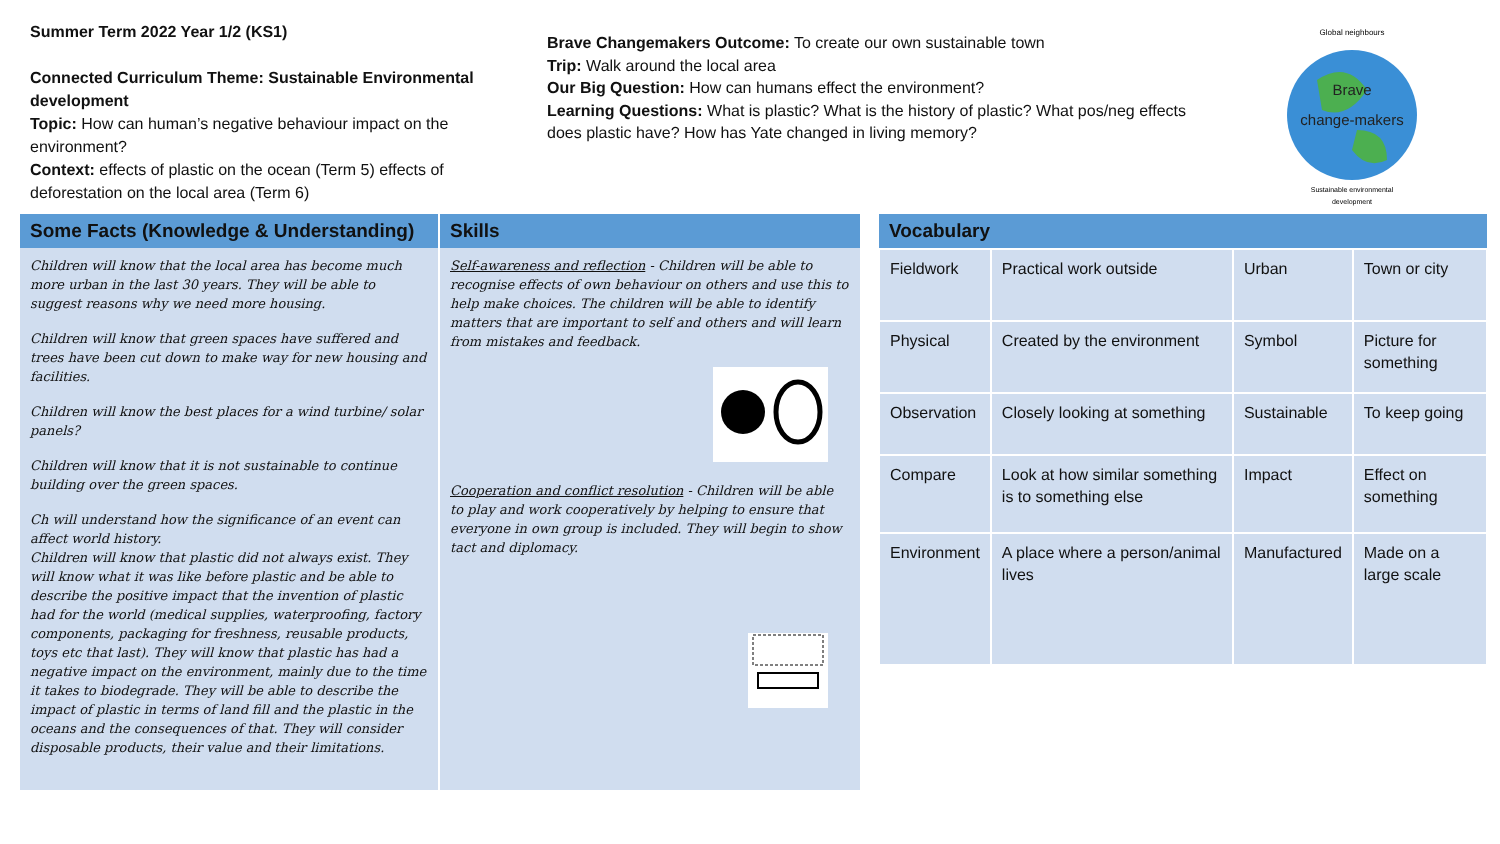Summer Term 2022 Year 1/2 (KS1)
Connected Curriculum Theme: Sustainable Environmental development
Topic: How can human’s negative behaviour impact on the environment?
Context: effects of plastic on the ocean (Term 5) effects of deforestation on the local area (Term 6)
Brave Changemakers Outcome: To create our own sustainable town
Trip: Walk around the local area
Our Big Question: How can humans effect the environment?
Learning Questions: What is plastic? What is the history of plastic? What pos/neg effects does plastic have? How has Yate changed in living memory?
Global neighbours
Brave
change-makers
Sustainable environmental
development
Some Facts (Knowledge & Understanding)
Children will know that the local area has become much more urban in the last 30 years. They will be able to suggest reasons why we need more housing.
Children will know that green spaces have suffered and trees have been cut down to make way for new housing and facilities.
Children will know the best places for a wind turbine/ solar panels?
Children will know that it is not sustainable to continue building over the green spaces.
Ch will understand how the significance of an event can affect world history.
Children will know that plastic did not always exist. They will know what it was like before plastic and be able to describe the positive impact that the invention of plastic had for the world (medical supplies, waterproofing, factory components, packaging for freshness, reusable products, toys etc that last). They will know that plastic has had a negative impact on the environment, mainly due to the time it takes to biodegrade. They will be able to describe the impact of plastic in terms of land fill and the plastic in the oceans and the consequences of that. They will consider disposable products, their value and their limitations.
Skills
Self-awareness and reflection - Children will be able to recognise effects of own behaviour on others and use this to help make choices. The children will be able to identify matters that are important to self and others and will learn from mistakes and feedback.
Cooperation and conflict resolution - Children will be able to play and work cooperatively by helping to ensure that everyone in own group is included. They will begin to show tact and diplomacy.
| Vocabulary | | | |
| --- | --- | --- | --- |
| Fieldwork | Practical work outside | Urban | Town or city |
| Physical | Created by the environment | Symbol | Picture for something |
| Observation | Closely looking at something | Sustainable | To keep going |
| Compare | Look at how similar something is to something else | Impact | Effect on something |
| Environment | A place where a person/animal lives | Manufactured | Made on a large scale |